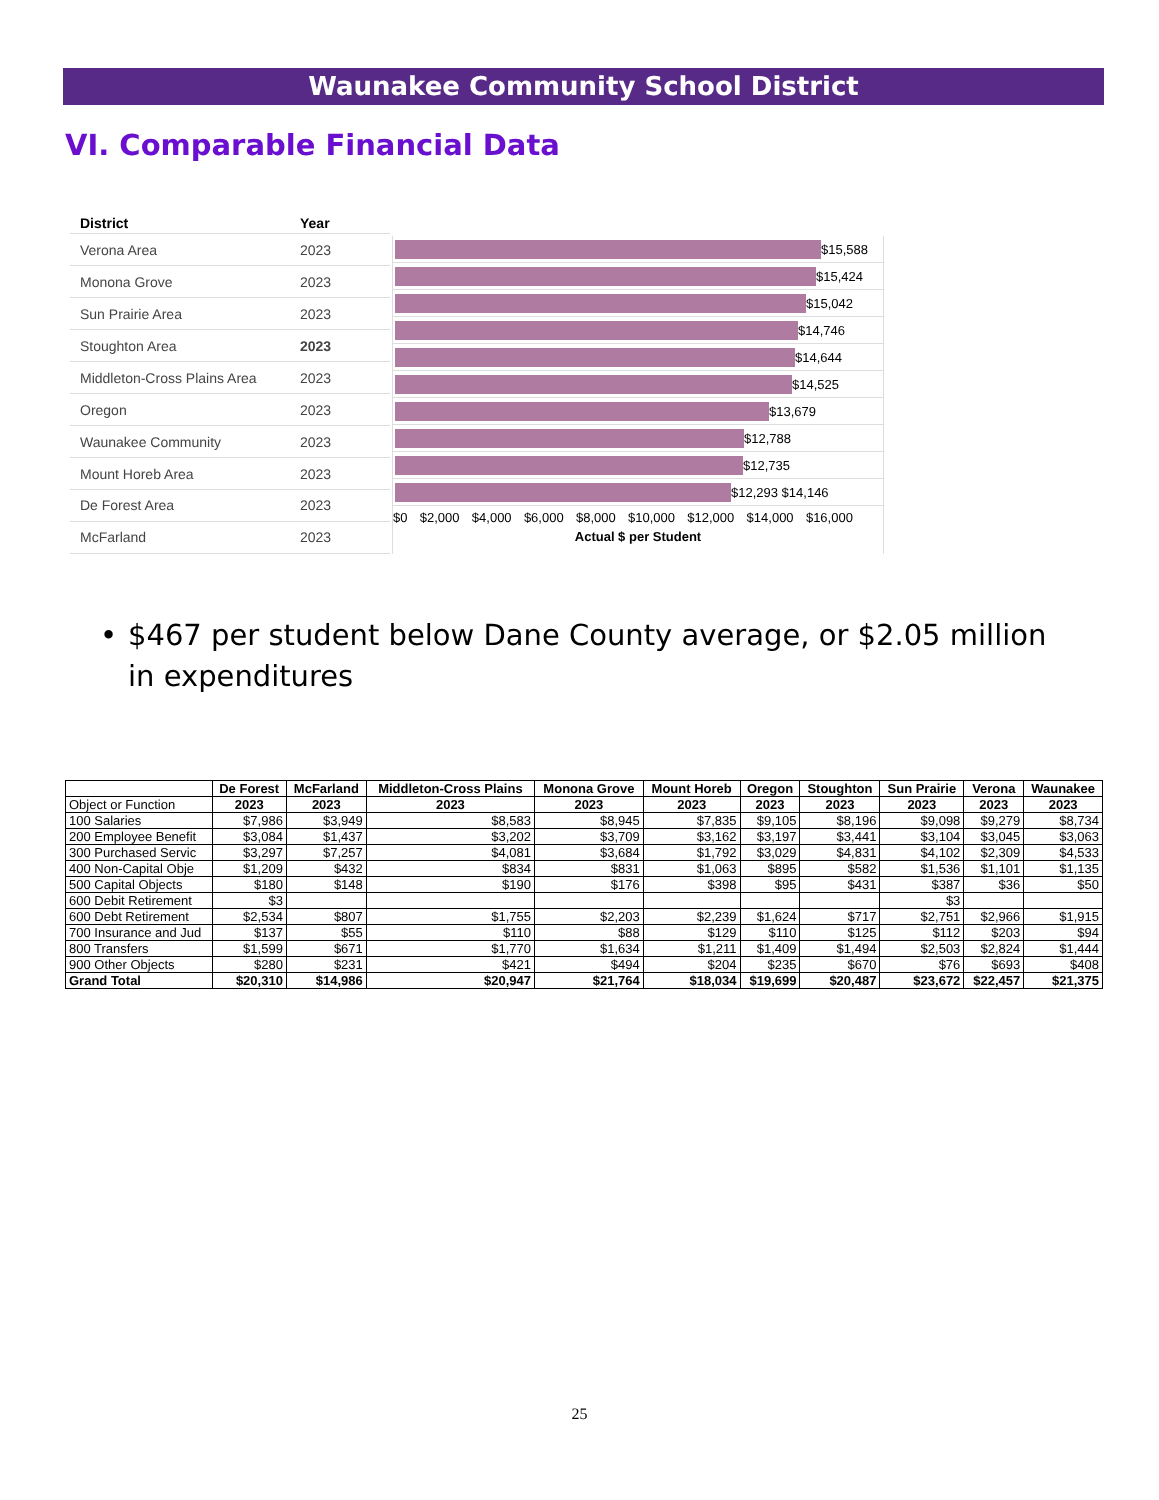Waunakee Community School District
VI. Comparable Financial Data
| District | Year |
| --- | --- |
| Verona Area | 2023 |
| Monona Grove | 2023 |
| Sun Prairie Area | 2023 |
| Stoughton Area | 2023 |
| Middleton-Cross Plains Area | 2023 |
| Oregon | 2023 |
| Waunakee Community | 2023 |
| Mount Horeb Area | 2023 |
| De Forest Area | 2023 |
| McFarland | 2023 |
$15,588
$15,424
$15,042
$14,746
$14,644
$14,525
$13,679
$12,788
$12,735
$12,293 $14,146
$0 $2,000 $4,000 $6,000 $8,000 $10,000 $12,000 $14,000 $16,000
Actual $ per Student
• $467 per student below Dane County average, or $2.05 million in expenditures
| | De Forest | McFarland | Middleton-Cross Plains | Monona Grove | Mount Horeb | Oregon | Stoughton | Sun Prairie | Verona | Waunakee |
| --- | --- | --- | --- | --- | --- | --- | --- | --- | --- | --- |
| Object or Function | 2023 | 2023 | 2023 | 2023 | 2023 | 2023 | 2023 | 2023 | 2023 | 2023 |
| 100 Salaries | $7,986 | $3,949 | $8,583 | $8,945 | $7,835 | $9,105 | $8,196 | $9,098 | $9,279 | $8,734 |
| 200 Employee Benefit | $3,084 | $1,437 | $3,202 | $3,709 | $3,162 | $3,197 | $3,441 | $3,104 | $3,045 | $3,063 |
| 300 Purchased Servic | $3,297 | $7,257 | $4,081 | $3,684 | $1,792 | $3,029 | $4,831 | $4,102 | $2,309 | $4,533 |
| 400 Non-Capital Obje | $1,209 | $432 | $834 | $831 | $1,063 | $895 | $582 | $1,536 | $1,101 | $1,135 |
| 500 Capital Objects | $180 | $148 | $190 | $176 | $398 | $95 | $431 | $387 | $36 | $50 |
| 600 Debit Retirement | $3 | | | | | | | $3 | | |
| 600 Debt Retirement | $2,534 | $807 | $1,755 | $2,203 | $2,239 | $1,624 | $717 | $2,751 | $2,966 | $1,915 |
| 700 Insurance and Jud | $137 | $55 | $110 | $88 | $129 | $110 | $125 | $112 | $203 | $94 |
| 800 Transfers | $1,599 | $671 | $1,770 | $1,634 | $1,211 | $1,409 | $1,494 | $2,503 | $2,824 | $1,444 |
| 900 Other Objects | $280 | $231 | $421 | $494 | $204 | $235 | $670 | $76 | $693 | $408 |
| Grand Total | $20,310 | $14,986 | $20,947 | $21,764 | $18,034 | $19,699 | $20,487 | $23,672 | $22,457 | $21,375 |
25